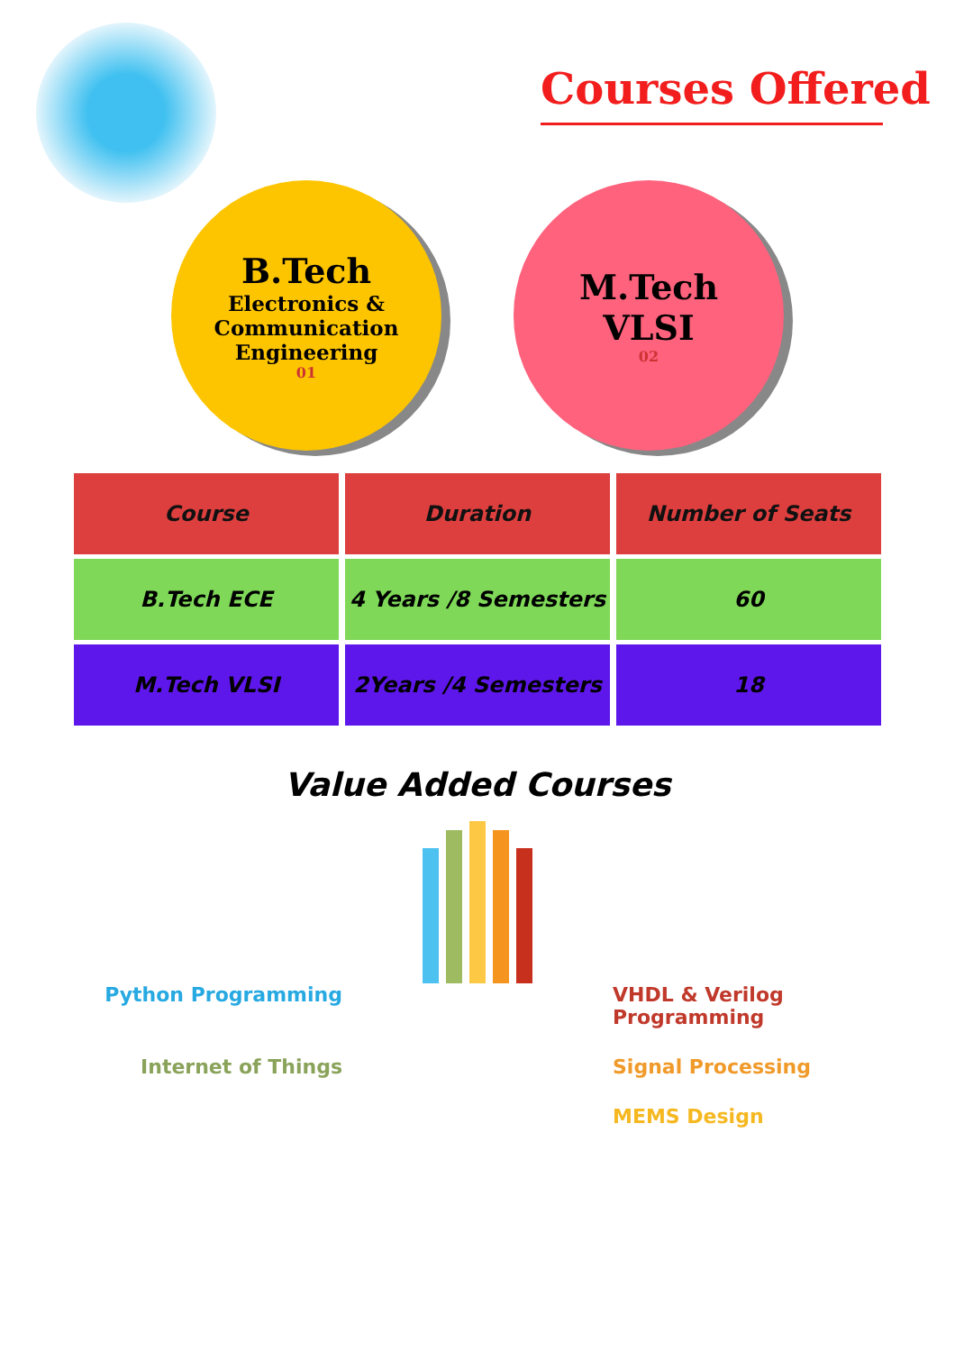Courses Offered
B.Tech
Electronics &
Communication
Engineering
01
M.Tech
VLSI
02
| Course | Duration | Number of Seats |
| --- | --- | --- |
| B.Tech ECE | 4 Years /8 Semesters | 60 |
| M.Tech VLSI | 2Years /4 Semesters | 18 |
Value Added Courses
Python Programming
VHDL & Verilog
Programming
Internet of Things
Signal Processing
MEMS Design